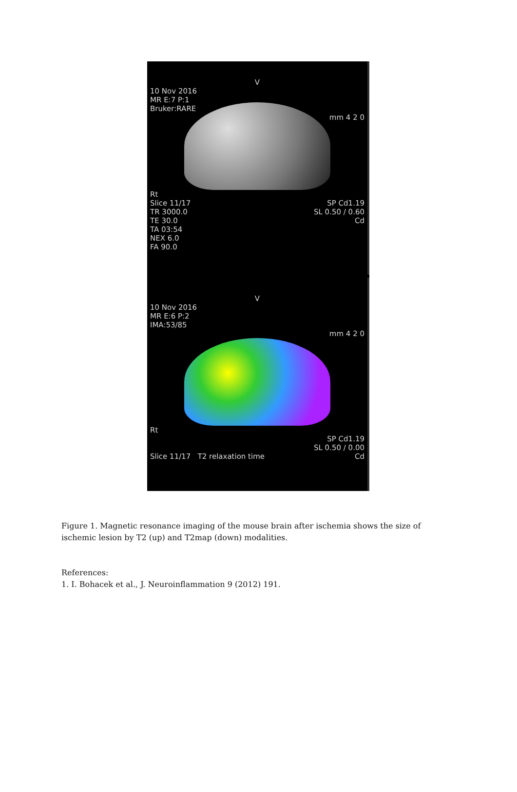V
10 Nov 2016
MR E:7 P:1
Bruker:RARE
mm 4 2 0
Rt
Slice 11/17
TR 3000.0
TE 30.0
TA 03:54
NEX 6.0
FA 90.0
SP Cd1.19
SL 0.50 / 0.60
Cd
V
10 Nov 2016
MR E:6 P:2
IMA:53/85
mm 4 2 0
Rt
SP Cd1.19
SL 0.50 / 0.00
Slice 11/17 T2 relaxation time
Cd
Figure 1. Magnetic resonance imaging of the mouse brain after ischemia shows the size of ischemic lesion by T2 (up) and T2map (down) modalities.
References:
1. I. Bohacek et al., J. Neuroinflammation 9 (2012) 191.